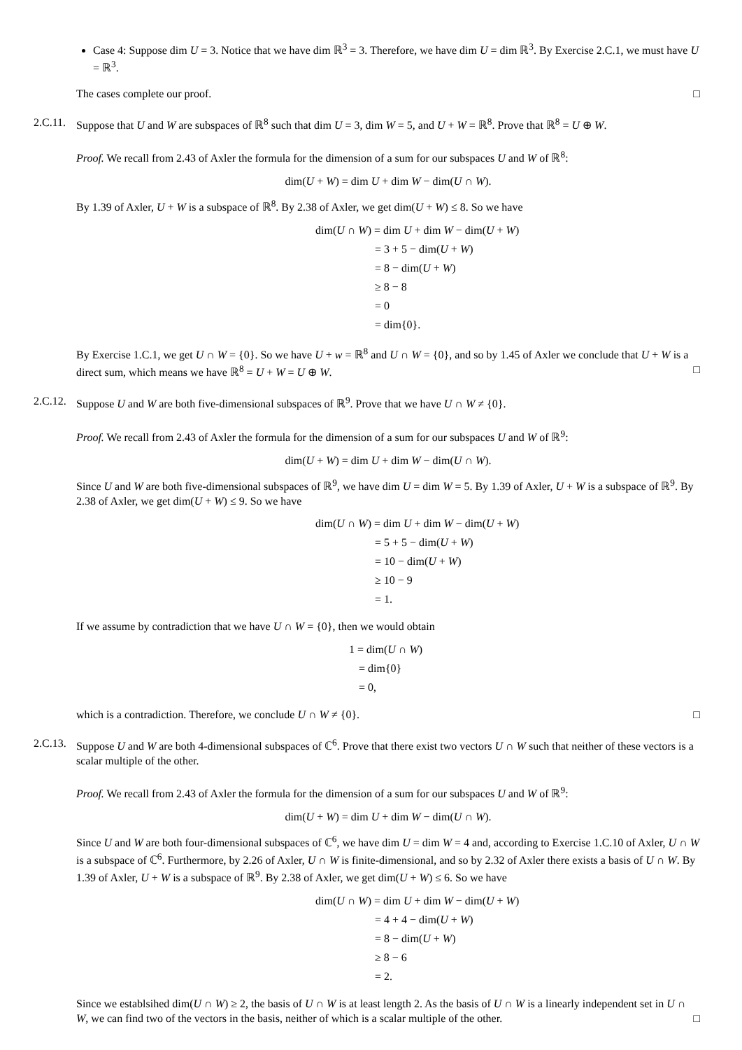Case 4: Suppose dim U = 3. Notice that we have dim ℝ<sup>3</sup> = 3. Therefore, we have dim U = dim ℝ<sup>3</sup>. By Exercise 2.C.1, we must have U = ℝ<sup>3</sup>.
The cases complete our proof. □
2.C.11. Suppose that U and W are subspaces of ℝ<sup>8</sup> such that dim U = 3, dim W = 5, and U + W = ℝ<sup>8</sup>. Prove that ℝ<sup>8</sup> = U ⊕ W.
Proof. We recall from 2.43 of Axler the formula for the dimension of a sum for our subspaces U and W of ℝ<sup>8</sup>:
dim(U + W) = dim U + dim W − dim(U ∩ W).
By 1.39 of Axler, U + W is a subspace of ℝ<sup>8</sup>. By 2.38 of Axler, we get dim(U + W) ≤ 8. So we have
dim(U ∩ W) = dim U + dim W − dim(U + W)
= 3 + 5 − dim(U + W)
= 8 − dim(U + W)
≥ 8 − 8
= 0
= dim{0}.
By Exercise 1.C.1, we get U ∩ W = {0}. So we have U + w = ℝ<sup>8</sup> and U ∩ W = {0}, and so by 1.45 of Axler we conclude that U + W is a direct sum, which means we have ℝ<sup>8</sup> = U + W = U ⊕ W. □
2.C.12. Suppose U and W are both five-dimensional subspaces of ℝ<sup>9</sup>. Prove that we have U ∩ W ≠ {0}.
Proof. We recall from 2.43 of Axler the formula for the dimension of a sum for our subspaces U and W of ℝ<sup>9</sup>:
dim(U + W) = dim U + dim W − dim(U ∩ W).
Since U and W are both five-dimensional subspaces of ℝ<sup>9</sup>, we have dim U = dim W = 5. By 1.39 of Axler, U + W is a subspace of ℝ<sup>9</sup>. By 2.38 of Axler, we get dim(U + W) ≤ 9. So we have
dim(U ∩ W) = dim U + dim W − dim(U + W)
= 5 + 5 − dim(U + W)
= 10 − dim(U + W)
≥ 10 − 9
= 1.
If we assume by contradiction that we have U ∩ W = {0}, then we would obtain
1 = dim(U ∩ W)
= dim{0}
= 0,
which is a contradiction. Therefore, we conclude U ∩ W ≠ {0}. □
2.C.13. Suppose U and W are both 4-dimensional subspaces of ℂ<sup>6</sup>. Prove that there exist two vectors U ∩ W such that neither of these vectors is a scalar multiple of the other.
Proof. We recall from 2.43 of Axler the formula for the dimension of a sum for our subspaces U and W of ℝ<sup>9</sup>:
dim(U + W) = dim U + dim W − dim(U ∩ W).
Since U and W are both four-dimensional subspaces of ℂ<sup>6</sup>, we have dim U = dim W = 4 and, according to Exercise 1.C.10 of Axler, U ∩ W is a subspace of ℂ<sup>6</sup>. Furthermore, by 2.26 of Axler, U ∩ W is finite-dimensional, and so by 2.32 of Axler there exists a basis of U ∩ W. By 1.39 of Axler, U + W is a subspace of ℝ<sup>9</sup>. By 2.38 of Axler, we get dim(U + W) ≤ 6. So we have
dim(U ∩ W) = dim U + dim W − dim(U + W)
= 4 + 4 − dim(U + W)
= 8 − dim(U + W)
≥ 8 − 6
= 2.
Since we establsihed dim(U ∩ W) ≥ 2, the basis of U ∩ W is at least length 2. As the basis of U ∩ W is a linearly independent set in U ∩ W, we can find two of the vectors in the basis, neither of which is a scalar multiple of the other. □